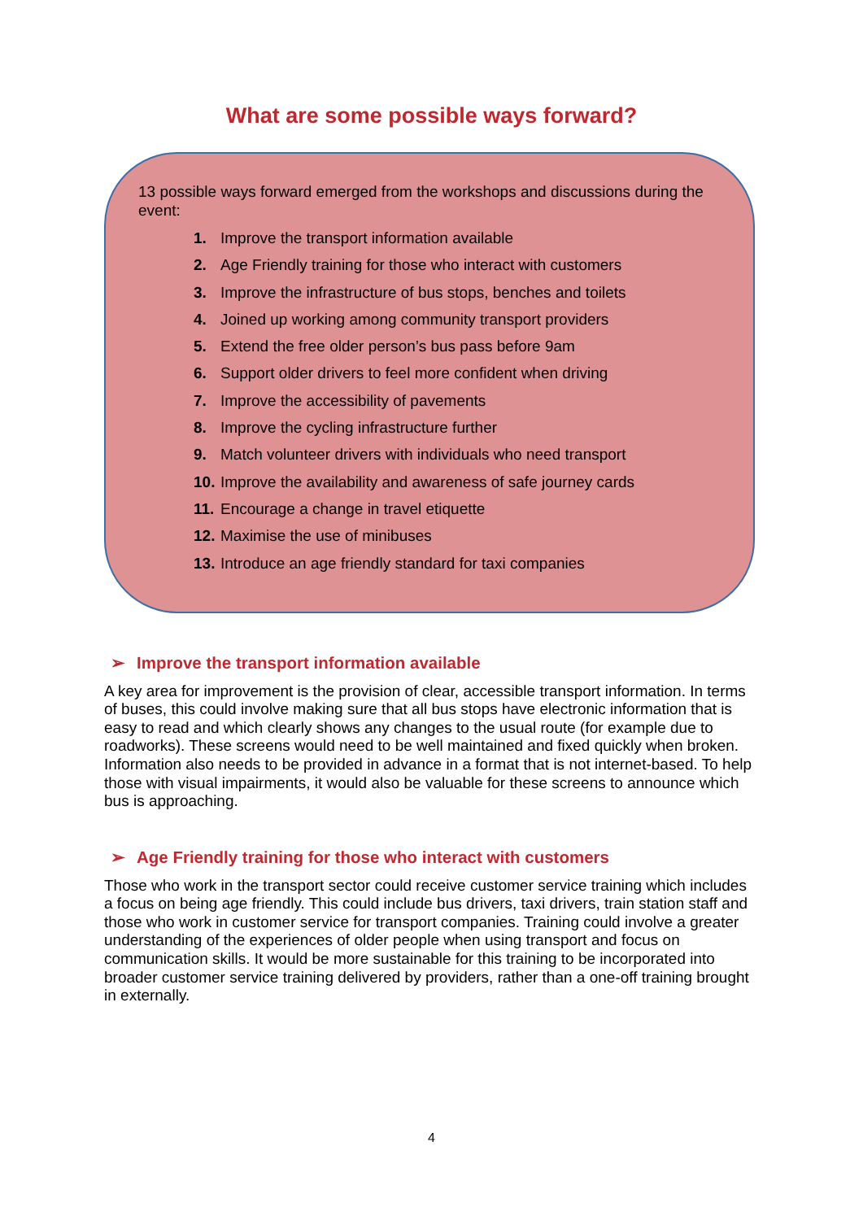What are some possible ways forward?
13 possible ways forward emerged from the workshops and discussions during the event:
1. Improve the transport information available
2. Age Friendly training for those who interact with customers
3. Improve the infrastructure of bus stops, benches and toilets
4. Joined up working among community transport providers
5. Extend the free older person’s bus pass before 9am
6. Support older drivers to feel more confident when driving
7. Improve the accessibility of pavements
8. Improve the cycling infrastructure further
9. Match volunteer drivers with individuals who need transport
10. Improve the availability and awareness of safe journey cards
11. Encourage a change in travel etiquette
12. Maximise the use of minibuses
13. Introduce an age friendly standard for taxi companies
➢ Improve the transport information available
A key area for improvement is the provision of clear, accessible transport information. In terms of buses, this could involve making sure that all bus stops have electronic information that is easy to read and which clearly shows any changes to the usual route (for example due to roadworks). These screens would need to be well maintained and fixed quickly when broken. Information also needs to be provided in advance in a format that is not internet-based. To help those with visual impairments, it would also be valuable for these screens to announce which bus is approaching.
➢ Age Friendly training for those who interact with customers
Those who work in the transport sector could receive customer service training which includes a focus on being age friendly. This could include bus drivers, taxi drivers, train station staff and those who work in customer service for transport companies. Training could involve a greater understanding of the experiences of older people when using transport and focus on communication skills. It would be more sustainable for this training to be incorporated into broader customer service training delivered by providers, rather than a one-off training brought in externally.
4